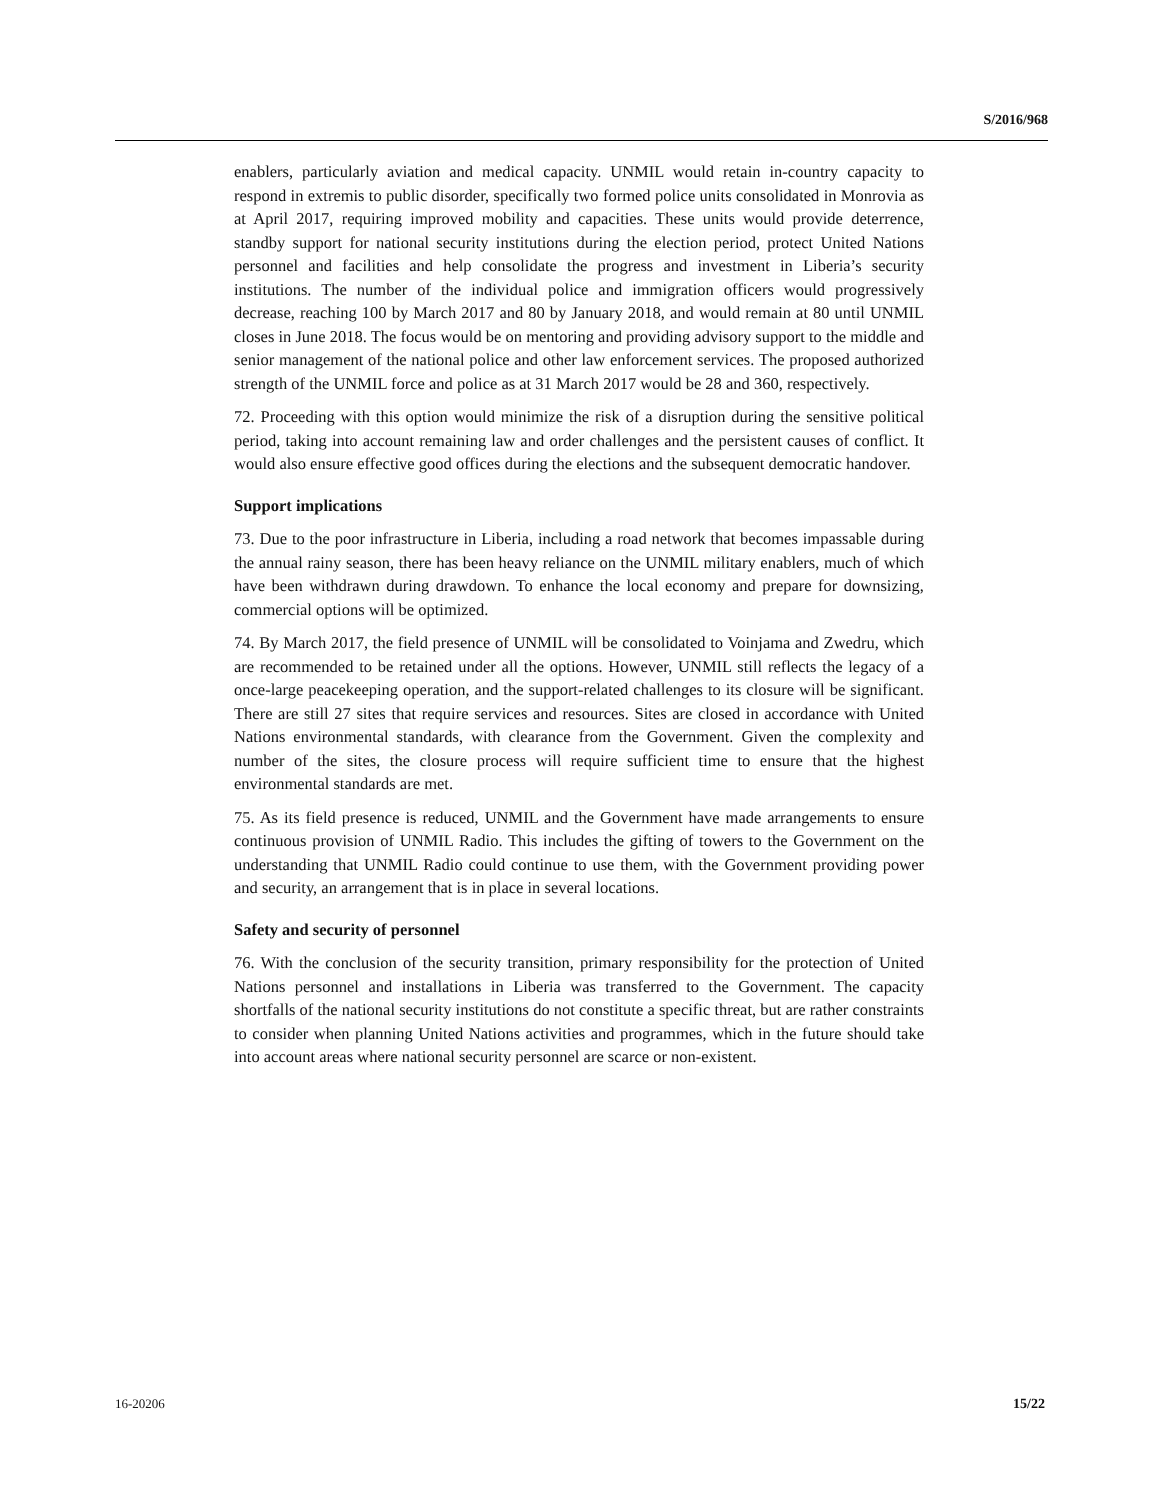S/2016/968
enablers, particularly aviation and medical capacity. UNMIL would retain in-country capacity to respond in extremis to public disorder, specifically two formed police units consolidated in Monrovia as at April 2017, requiring improved mobility and capacities. These units would provide deterrence, standby support for national security institutions during the election period, protect United Nations personnel and facilities and help consolidate the progress and investment in Liberia’s security institutions. The number of the individual police and immigration officers would progressively decrease, reaching 100 by March 2017 and 80 by January 2018, and would remain at 80 until UNMIL closes in June 2018. The focus would be on mentoring and providing advisory support to the middle and senior management of the national police and other law enforcement services. The proposed authorized strength of the UNMIL force and police as at 31 March 2017 would be 28 and 360, respectively.
72. Proceeding with this option would minimize the risk of a disruption during the sensitive political period, taking into account remaining law and order challenges and the persistent causes of conflict. It would also ensure effective good offices during the elections and the subsequent democratic handover.
Support implications
73. Due to the poor infrastructure in Liberia, including a road network that becomes impassable during the annual rainy season, there has been heavy reliance on the UNMIL military enablers, much of which have been withdrawn during drawdown. To enhance the local economy and prepare for downsizing, commercial options will be optimized.
74. By March 2017, the field presence of UNMIL will be consolidated to Voinjama and Zwedru, which are recommended to be retained under all the options. However, UNMIL still reflects the legacy of a once-large peacekeeping operation, and the support-related challenges to its closure will be significant. There are still 27 sites that require services and resources. Sites are closed in accordance with United Nations environmental standards, with clearance from the Government. Given the complexity and number of the sites, the closure process will require sufficient time to ensure that the highest environmental standards are met.
75. As its field presence is reduced, UNMIL and the Government have made arrangements to ensure continuous provision of UNMIL Radio. This includes the gifting of towers to the Government on the understanding that UNMIL Radio could continue to use them, with the Government providing power and security, an arrangement that is in place in several locations.
Safety and security of personnel
76. With the conclusion of the security transition, primary responsibility for the protection of United Nations personnel and installations in Liberia was transferred to the Government. The capacity shortfalls of the national security institutions do not constitute a specific threat, but are rather constraints to consider when planning United Nations activities and programmes, which in the future should take into account areas where national security personnel are scarce or non-existent.
16-20206 15/22